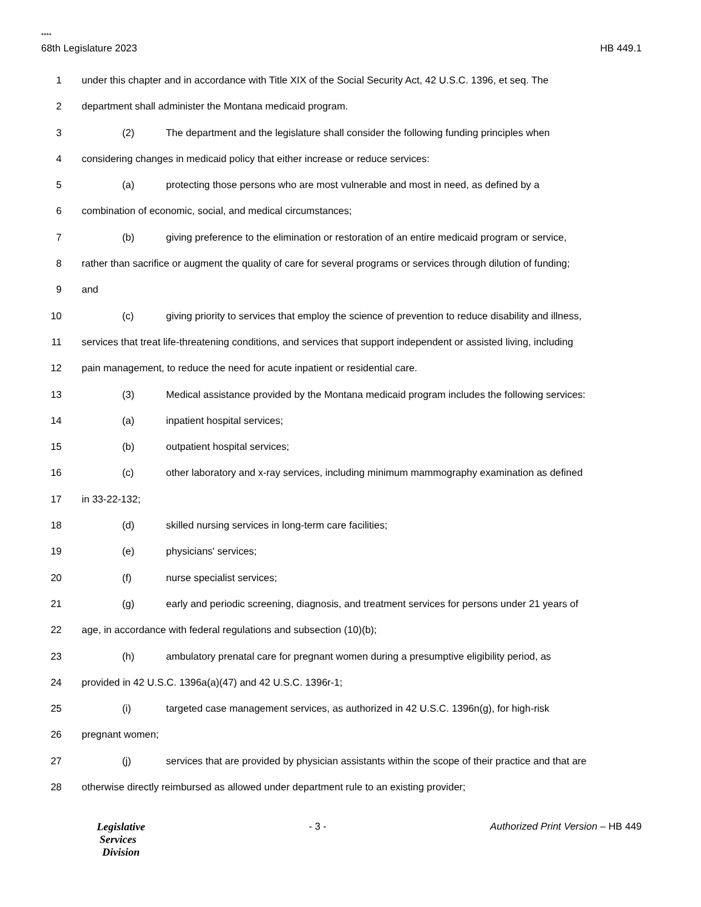****
68th Legislature 2023 HB 449.1
1 under this chapter and in accordance with Title XIX of the Social Security Act, 42 U.S.C. 1396, et seq. The
2 department shall administer the Montana medicaid program.
3 (2) The department and the legislature shall consider the following funding principles when
4 considering changes in medicaid policy that either increase or reduce services:
5 (a) protecting those persons who are most vulnerable and most in need, as defined by a
6 combination of economic, social, and medical circumstances;
7 (b) giving preference to the elimination or restoration of an entire medicaid program or service,
8 rather than sacrifice or augment the quality of care for several programs or services through dilution of funding;
9 and
10 (c) giving priority to services that employ the science of prevention to reduce disability and illness,
11 services that treat life-threatening conditions, and services that support independent or assisted living, including
12 pain management, to reduce the need for acute inpatient or residential care.
13 (3) Medical assistance provided by the Montana medicaid program includes the following services:
14 (a) inpatient hospital services;
15 (b) outpatient hospital services;
16 (c) other laboratory and x-ray services, including minimum mammography examination as defined
17 in 33-22-132;
18 (d) skilled nursing services in long-term care facilities;
19 (e) physicians' services;
20 (f) nurse specialist services;
21 (g) early and periodic screening, diagnosis, and treatment services for persons under 21 years of
22 age, in accordance with federal regulations and subsection (10)(b);
23 (h) ambulatory prenatal care for pregnant women during a presumptive eligibility period, as
24 provided in 42 U.S.C. 1396a(a)(47) and 42 U.S.C. 1396r-1;
25 (i) targeted case management services, as authorized in 42 U.S.C. 1396n(g), for high-risk
26 pregnant women;
27 (j) services that are provided by physician assistants within the scope of their practice and that are
28 otherwise directly reimbursed as allowed under department rule to an existing provider;
Legislative
Services
Division
- 3 - Authorized Print Version – HB 449